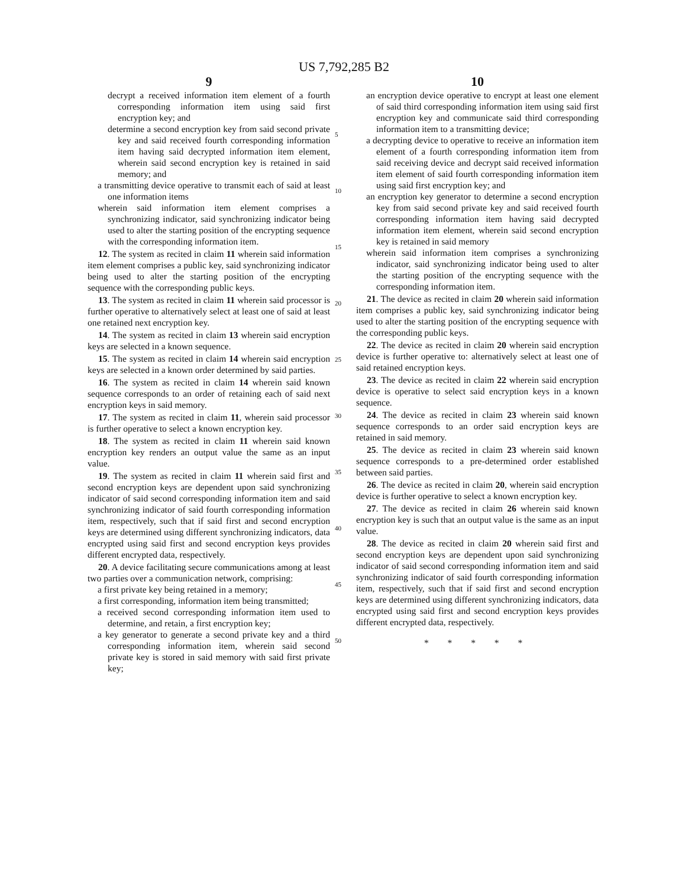US 7,792,285 B2
9
decrypt a received information item element of a fourth corresponding information item using said first encryption key; and
determine a second encryption key from said second private key and said received fourth corresponding information item having said decrypted information item element, wherein said second encryption key is retained in said memory; and
a transmitting device operative to transmit each of said at least one information items
wherein said information item element comprises a synchronizing indicator, said synchronizing indicator being used to alter the starting position of the encrypting sequence with the corresponding information item.
12. The system as recited in claim 11 wherein said information item element comprises a public key, said synchronizing indicator being used to alter the starting position of the encrypting sequence with the corresponding public keys.
13. The system as recited in claim 11 wherein said processor is further operative to alternatively select at least one of said at least one retained next encryption key.
14. The system as recited in claim 13 wherein said encryption keys are selected in a known sequence.
15. The system as recited in claim 14 wherein said encryption keys are selected in a known order determined by said parties.
16. The system as recited in claim 14 wherein said known sequence corresponds to an order of retaining each of said next encryption keys in said memory.
17. The system as recited in claim 11, wherein said processor is further operative to select a known encryption key.
18. The system as recited in claim 11 wherein said known encryption key renders an output value the same as an input value.
19. The system as recited in claim 11 wherein said first and second encryption keys are dependent upon said synchronizing indicator of said second corresponding information item and said synchronizing indicator of said fourth corresponding information item, respectively, such that if said first and second encryption keys are determined using different synchronizing indicators, data encrypted using said first and second encryption keys provides different encrypted data, respectively.
20. A device facilitating secure communications among at least two parties over a communication network, comprising:
a first private key being retained in a memory;
a first corresponding, information item being transmitted;
a received second corresponding information item used to determine, and retain, a first encryption key;
a key generator to generate a second private key and a third corresponding information item, wherein said second private key is stored in said memory with said first private key;
5
10
15
20
25
30
35
40
45
50
10
an encryption device operative to encrypt at least one element of said third corresponding information item using said first encryption key and communicate said third corresponding information item to a transmitting device;
a decrypting device to operative to receive an information item element of a fourth corresponding information item from said receiving device and decrypt said received information item element of said fourth corresponding information item using said first encryption key; and
an encryption key generator to determine a second encryption key from said second private key and said received fourth corresponding information item having said decrypted information item element, wherein said second encryption key is retained in said memory
wherein said information item comprises a synchronizing indicator, said synchronizing indicator being used to alter the starting position of the encrypting sequence with the corresponding information item.
21. The device as recited in claim 20 wherein said information item comprises a public key, said synchronizing indicator being used to alter the starting position of the encrypting sequence with the corresponding public keys.
22. The device as recited in claim 20 wherein said encryption device is further operative to: alternatively select at least one of said retained encryption keys.
23. The device as recited in claim 22 wherein said encryption device is operative to select said encryption keys in a known sequence.
24. The device as recited in claim 23 wherein said known sequence corresponds to an order said encryption keys are retained in said memory.
25. The device as recited in claim 23 wherein said known sequence corresponds to a pre-determined order established between said parties.
26. The device as recited in claim 20, wherein said encryption device is further operative to select a known encryption key.
27. The device as recited in claim 26 wherein said known encryption key is such that an output value is the same as an input value.
28. The device as recited in claim 20 wherein said first and second encryption keys are dependent upon said synchronizing indicator of said second corresponding information item and said synchronizing indicator of said fourth corresponding information item, respectively, such that if said first and second encryption keys are determined using different synchronizing indicators, data encrypted using said first and second encryption keys provides different encrypted data, respectively.
* * * * *